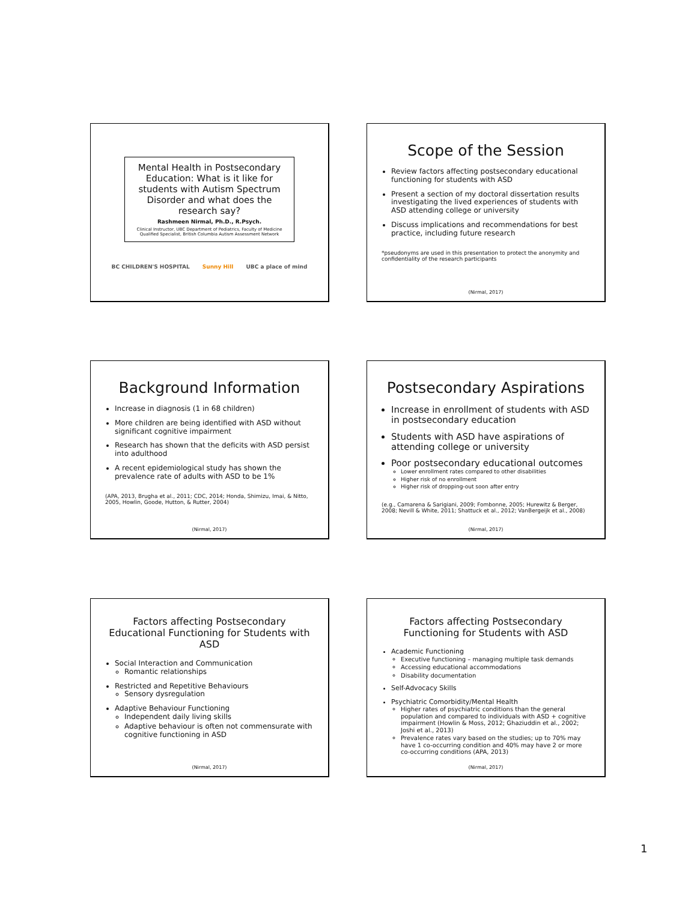Mental Health in Postsecondary Education: What is it like for students with Autism Spectrum Disorder and what does the research say?
Rashmeen Nirmal, Ph.D., R.Psych.
Clinical Instructor, UBC Department of Pediatrics, Faculty of Medicine
Qualified Specialist, British Columbia Autism Assessment Network
BC CHILDREN'S HOSPITAL Sunny Hill UBC a place of mind
Scope of the Session
Review factors affecting postsecondary educational functioning for students with ASD
Present a section of my doctoral dissertation results investigating the lived experiences of students with ASD attending college or university
Discuss implications and recommendations for best practice, including future research
*pseudonyms are used in this presentation to protect the anonymity and confidentiality of the research participants
(Nirmal, 2017)
Background Information
Increase in diagnosis (1 in 68 children)
More children are being identified with ASD without significant cognitive impairment
Research has shown that the deficits with ASD persist into adulthood
A recent epidemiological study has shown the prevalence rate of adults with ASD to be 1%
(APA, 2013, Brugha et al., 2011; CDC, 2014; Honda, Shimizu, Imai, & Nitto, 2005, Howlin, Goode, Hutton, & Rutter, 2004)
(Nirmal, 2017)
Postsecondary Aspirations
Increase in enrollment of students with ASD in postsecondary education
Students with ASD have aspirations of attending college or university
Poor postsecondary educational outcomes
Lower enrollment rates compared to other disabilities
Higher risk of no enrollment
Higher risk of dropping-out soon after entry
(e.g., Camarena & Sarigiani, 2009; Fombonne, 2005; Hurewitz & Berger, 2008; Nevill & White, 2011; Shattuck et al., 2012; VanBergeijk et al., 2008)
(Nirmal, 2017)
Factors affecting Postsecondary Educational Functioning for Students with ASD
Social Interaction and Communication
Romantic relationships
Restricted and Repetitive Behaviours
Sensory dysregulation
Adaptive Behaviour Functioning
Independent daily living skills
Adaptive behaviour is often not commensurate with cognitive functioning in ASD
(Nirmal, 2017)
Factors affecting Postsecondary Functioning for Students with ASD
Academic Functioning
Executive functioning – managing multiple task demands
Accessing educational accommodations
Disability documentation
Self-Advocacy Skills
Psychiatric Comorbidity/Mental Health
Higher rates of psychiatric conditions than the general population and compared to individuals with ASD + cognitive impairment (Howlin & Moss, 2012; Ghaziuddin et al., 2002; Joshi et al., 2013)
Prevalence rates vary based on the studies; up to 70% may have 1 co-occurring condition and 40% may have 2 or more co-occurring conditions (APA, 2013)
(Nirmal, 2017)
1